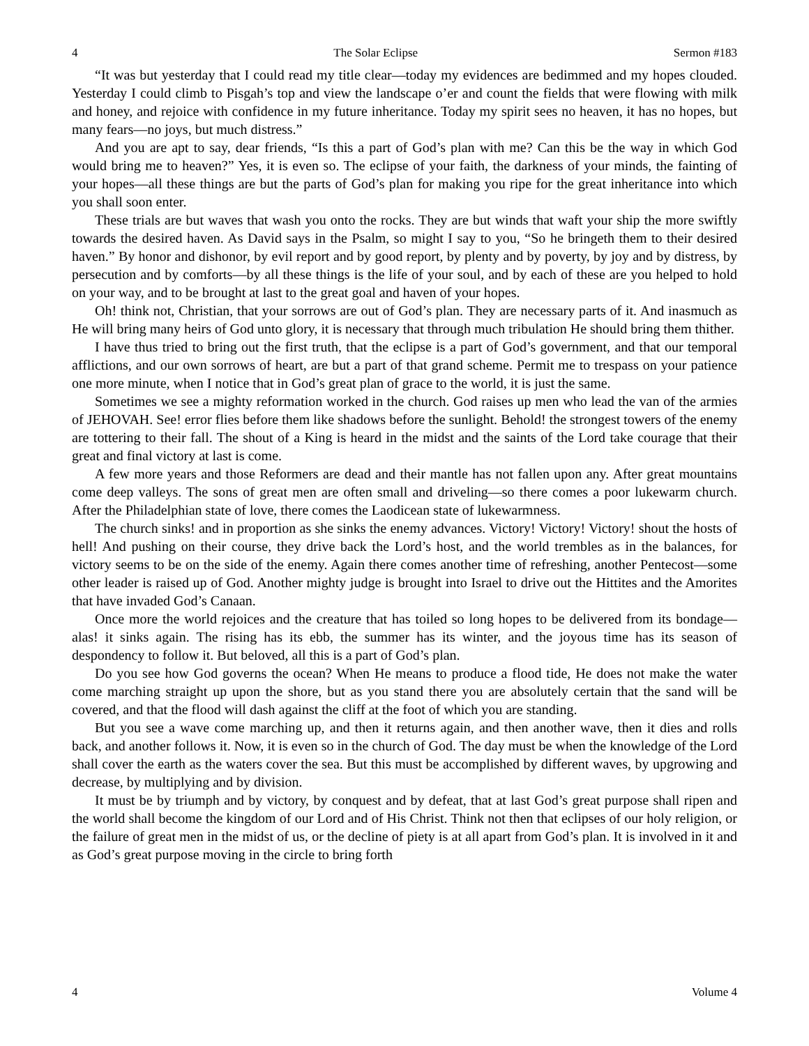4 The Solar Eclipse Sermon #183
“It was but yesterday that I could read my title clear—today my evidences are bedimmed and my hopes clouded. Yesterday I could climb to Pisgah’s top and view the landscape o’er and count the fields that were flowing with milk and honey, and rejoice with confidence in my future inheritance. Today my spirit sees no heaven, it has no hopes, but many fears—no joys, but much distress.”
And you are apt to say, dear friends, “Is this a part of God’s plan with me? Can this be the way in which God would bring me to heaven?” Yes, it is even so. The eclipse of your faith, the darkness of your minds, the fainting of your hopes—all these things are but the parts of God’s plan for making you ripe for the great inheritance into which you shall soon enter.
These trials are but waves that wash you onto the rocks. They are but winds that waft your ship the more swiftly towards the desired haven. As David says in the Psalm, so might I say to you, “So he bringeth them to their desired haven.” By honor and dishonor, by evil report and by good report, by plenty and by poverty, by joy and by distress, by persecution and by comforts—by all these things is the life of your soul, and by each of these are you helped to hold on your way, and to be brought at last to the great goal and haven of your hopes.
Oh! think not, Christian, that your sorrows are out of God’s plan. They are necessary parts of it. And inasmuch as He will bring many heirs of God unto glory, it is necessary that through much tribulation He should bring them thither.
I have thus tried to bring out the first truth, that the eclipse is a part of God’s government, and that our temporal afflictions, and our own sorrows of heart, are but a part of that grand scheme. Permit me to trespass on your patience one more minute, when I notice that in God’s great plan of grace to the world, it is just the same.
Sometimes we see a mighty reformation worked in the church. God raises up men who lead the van of the armies of JEHOVAH. See! error flies before them like shadows before the sunlight. Behold! the strongest towers of the enemy are tottering to their fall. The shout of a King is heard in the midst and the saints of the Lord take courage that their great and final victory at last is come.
A few more years and those Reformers are dead and their mantle has not fallen upon any. After great mountains come deep valleys. The sons of great men are often small and driveling—so there comes a poor lukewarm church. After the Philadelphian state of love, there comes the Laodicean state of lukewarmness.
The church sinks! and in proportion as she sinks the enemy advances. Victory! Victory! Victory! shout the hosts of hell! And pushing on their course, they drive back the Lord’s host, and the world trembles as in the balances, for victory seems to be on the side of the enemy. Again there comes another time of refreshing, another Pentecost—some other leader is raised up of God. Another mighty judge is brought into Israel to drive out the Hittites and the Amorites that have invaded God’s Canaan.
Once more the world rejoices and the creature that has toiled so long hopes to be delivered from its bondage—alas! it sinks again. The rising has its ebb, the summer has its winter, and the joyous time has its season of despondency to follow it. But beloved, all this is a part of God’s plan.
Do you see how God governs the ocean? When He means to produce a flood tide, He does not make the water come marching straight up upon the shore, but as you stand there you are absolutely certain that the sand will be covered, and that the flood will dash against the cliff at the foot of which you are standing.
But you see a wave come marching up, and then it returns again, and then another wave, then it dies and rolls back, and another follows it. Now, it is even so in the church of God. The day must be when the knowledge of the Lord shall cover the earth as the waters cover the sea. But this must be accomplished by different waves, by upgrowing and decrease, by multiplying and by division.
It must be by triumph and by victory, by conquest and by defeat, that at last God’s great purpose shall ripen and the world shall become the kingdom of our Lord and of His Christ. Think not then that eclipses of our holy religion, or the failure of great men in the midst of us, or the decline of piety is at all apart from God’s plan. It is involved in it and as God’s great purpose moving in the circle to bring forth
4 Volume 4